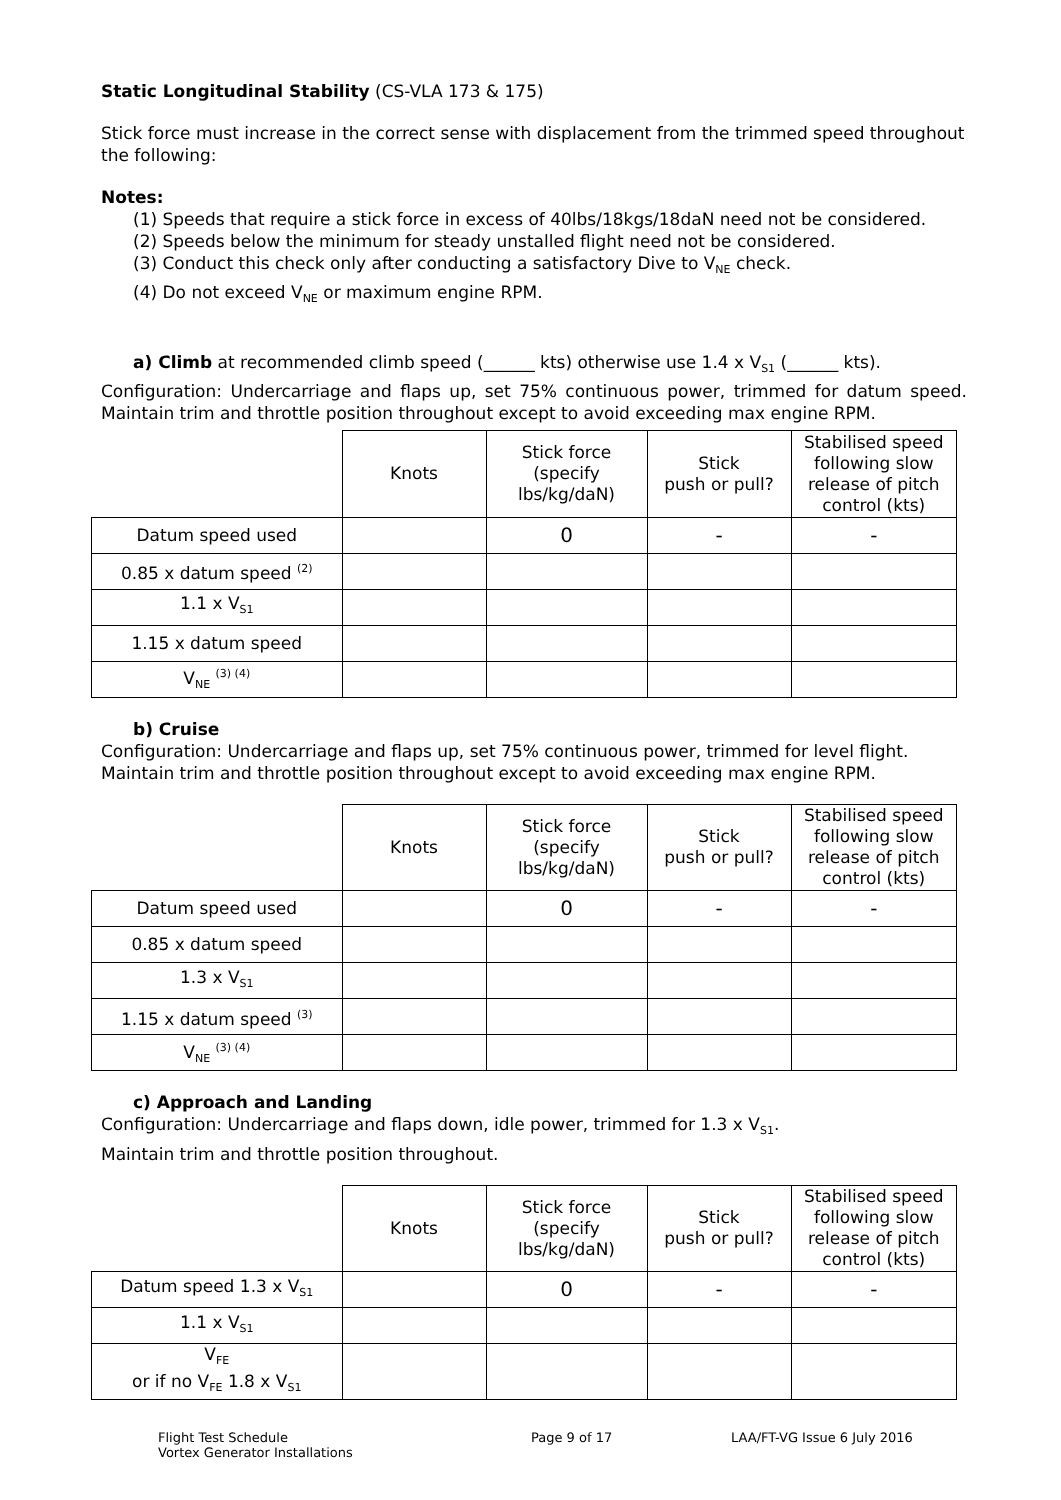Static Longitudinal Stability (CS-VLA 173 & 175)
Stick force must increase in the correct sense with displacement from the trimmed speed throughout the following:
Notes:
(1) Speeds that require a stick force in excess of 40lbs/18kgs/18daN need not be considered.
(2) Speeds below the minimum for steady unstalled flight need not be considered.
(3) Conduct this check only after conducting a satisfactory Dive to V<sub>NE</sub> check.
(4) Do not exceed V<sub>NE</sub> or maximum engine RPM.
a) Climb at recommended climb speed (______ kts) otherwise use 1.4 x V<sub>S1</sub> (______ kts).
Configuration: Undercarriage and flaps up, set 75% continuous power, trimmed for datum speed. Maintain trim and throttle position throughout except to avoid exceeding max engine RPM.
| | Knots | Stick force (specify lbs/kg/daN) | Stick push or pull? | Stabilised speed following slow release of pitch control (kts) |
| --- | --- | --- | --- | --- |
| Datum speed used | | 0 | - | - |
| 0.85 x datum speed <sup>(2)</sup> | | | | |
| 1.1 x V<sub>S1</sub> | | | | |
| 1.15 x datum speed | | | | |
| V<sub>NE</sub> <sup>(3) (4)</sup> | | | | |
b) Cruise
Configuration: Undercarriage and flaps up, set 75% continuous power, trimmed for level flight. Maintain trim and throttle position throughout except to avoid exceeding max engine RPM.
| | Knots | Stick force (specify lbs/kg/daN) | Stick push or pull? | Stabilised speed following slow release of pitch control (kts) |
| --- | --- | --- | --- | --- |
| Datum speed used | | 0 | - | - |
| 0.85 x datum speed | | | | |
| 1.3 x V<sub>S1</sub> | | | | |
| 1.15 x datum speed <sup>(3)</sup> | | | | |
| V<sub>NE</sub> <sup>(3) (4)</sup> | | | | |
c) Approach and Landing
Configuration: Undercarriage and flaps down, idle power, trimmed for 1.3 x V<sub>S1</sub>.
Maintain trim and throttle position throughout.
| | Knots | Stick force (specify lbs/kg/daN) | Stick push or pull? | Stabilised speed following slow release of pitch control (kts) |
| --- | --- | --- | --- | --- |
| Datum speed 1.3 x V<sub>S1</sub> | | 0 | - | - |
| 1.1 x V<sub>S1</sub> | | | | |
| V<sub>FE</sub> or if no V<sub>FE</sub> 1.8 x V<sub>S1</sub> | | | | |
Flight Test Schedule
Vortex Generator Installations
Page 9 of 17 LAA/FT-VG Issue 6 July 2016